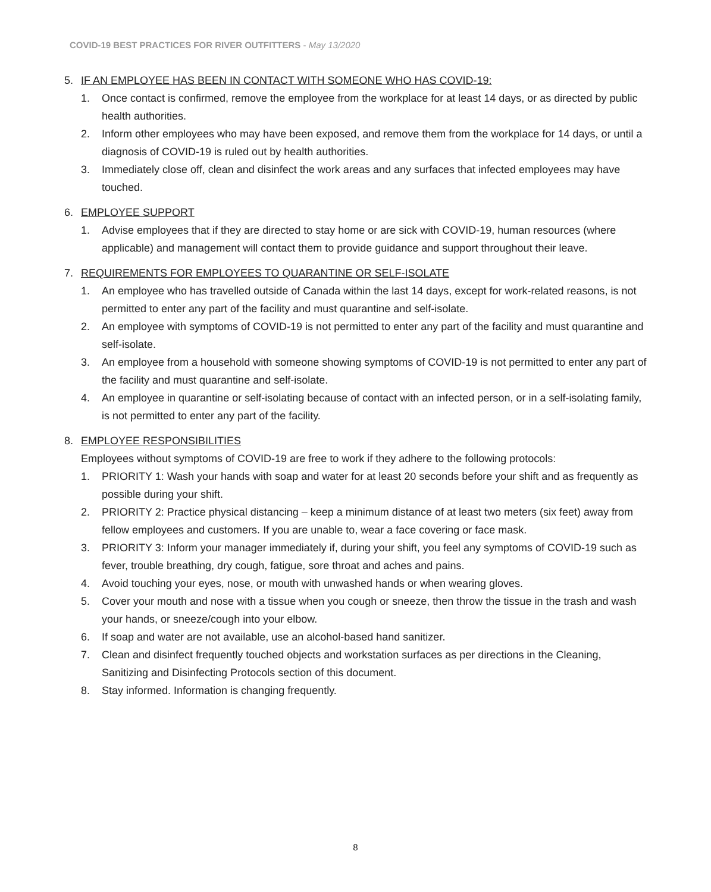COVID-19 BEST PRACTICES FOR RIVER OUTFITTERS - May 13/2020
5. IF AN EMPLOYEE HAS BEEN IN CONTACT WITH SOMEONE WHO HAS COVID-19:
1. Once contact is confirmed, remove the employee from the workplace for at least 14 days, or as directed by public health authorities.
2. Inform other employees who may have been exposed, and remove them from the workplace for 14 days, or until a diagnosis of COVID-19 is ruled out by health authorities.
3. Immediately close off, clean and disinfect the work areas and any surfaces that infected employees may have touched.
6. EMPLOYEE SUPPORT
1. Advise employees that if they are directed to stay home or are sick with COVID-19, human resources (where applicable) and management will contact them to provide guidance and support throughout their leave.
7. REQUIREMENTS FOR EMPLOYEES TO QUARANTINE OR SELF-ISOLATE
1. An employee who has travelled outside of Canada within the last 14 days, except for work-related reasons, is not permitted to enter any part of the facility and must quarantine and self-isolate.
2. An employee with symptoms of COVID-19 is not permitted to enter any part of the facility and must quarantine and self-isolate.
3. An employee from a household with someone showing symptoms of COVID-19 is not permitted to enter any part of the facility and must quarantine and self-isolate.
4. An employee in quarantine or self-isolating because of contact with an infected person, or in a self-isolating family, is not permitted to enter any part of the facility.
8. EMPLOYEE RESPONSIBILITIES
Employees without symptoms of COVID-19 are free to work if they adhere to the following protocols:
1. PRIORITY 1: Wash your hands with soap and water for at least 20 seconds before your shift and as frequently as possible during your shift.
2. PRIORITY 2: Practice physical distancing – keep a minimum distance of at least two meters (six feet) away from fellow employees and customers. If you are unable to, wear a face covering or face mask.
3. PRIORITY 3: Inform your manager immediately if, during your shift, you feel any symptoms of COVID-19 such as fever, trouble breathing, dry cough, fatigue, sore throat and aches and pains.
4. Avoid touching your eyes, nose, or mouth with unwashed hands or when wearing gloves.
5. Cover your mouth and nose with a tissue when you cough or sneeze, then throw the tissue in the trash and wash your hands, or sneeze/cough into your elbow.
6. If soap and water are not available, use an alcohol-based hand sanitizer.
7. Clean and disinfect frequently touched objects and workstation surfaces as per directions in the Cleaning, Sanitizing and Disinfecting Protocols section of this document.
8. Stay informed. Information is changing frequently.
8